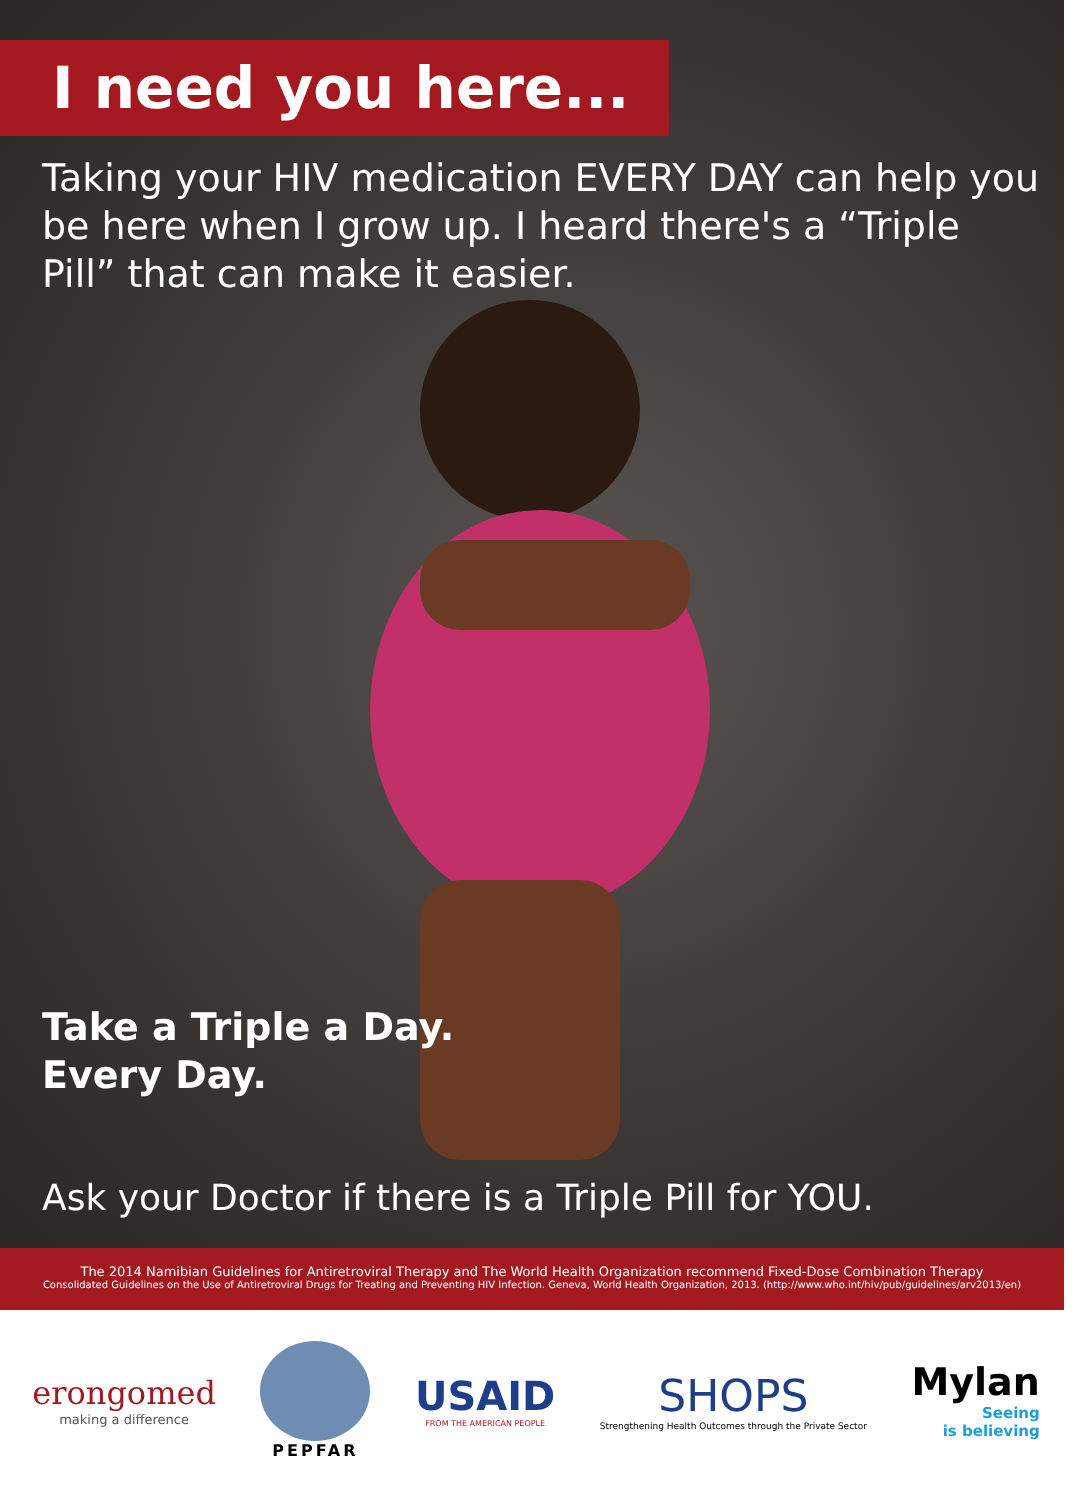I need you here...
Taking your HIV medication EVERY DAY can help you be here when I grow up. I heard there's a “Triple Pill” that can make it easier.
Take a Triple a Day.
Every Day.
Ask your Doctor if there is a Triple Pill for YOU.
The 2014 Namibian Guidelines for Antiretroviral Therapy and The World Health Organization recommend Fixed-Dose Combination Therapy
Consolidated Guidelines on the Use of Antiretroviral Drugs for Treating and Preventing HIV Infection. Geneva, World Health Organization, 2013. (http://www.who.int/hiv/pub/guidelines/arv2013/en)
erongomed
making a difference
PEPFAR
USAID
FROM THE AMERICAN PEOPLE
SHOPS
Strengthening Health Outcomes through the Private Sector
Mylan
Seeing
is believing